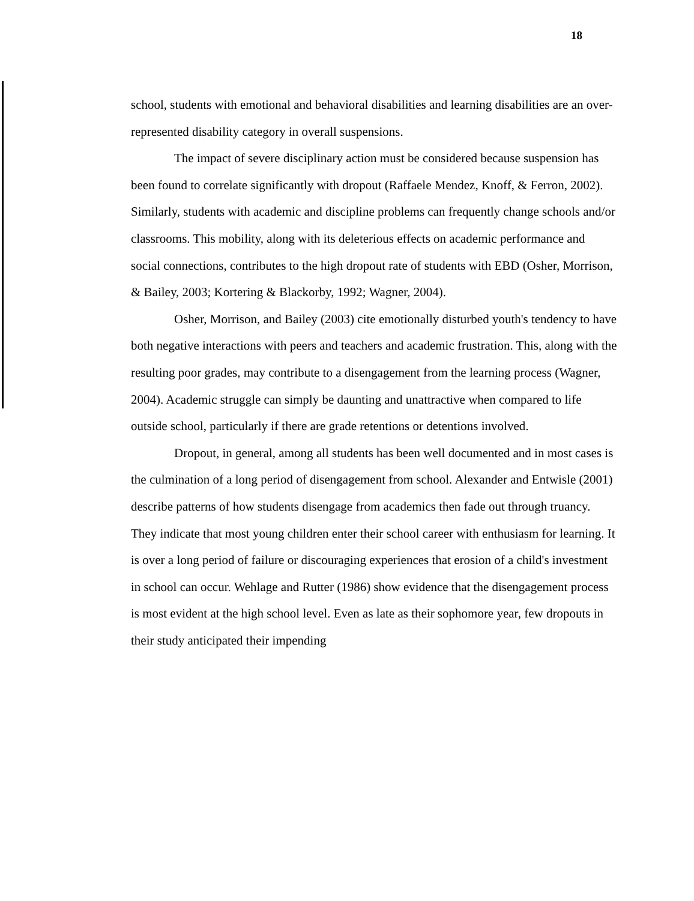18
school, students with emotional and behavioral disabilities and learning disabilities are an over-represented disability category in overall suspensions.
The impact of severe disciplinary action must be considered because suspension has been found to correlate significantly with dropout (Raffaele Mendez, Knoff, & Ferron, 2002). Similarly, students with academic and discipline problems can frequently change schools and/or classrooms. This mobility, along with its deleterious effects on academic performance and social connections, contributes to the high dropout rate of students with EBD (Osher, Morrison, & Bailey, 2003; Kortering & Blackorby, 1992; Wagner, 2004).
Osher, Morrison, and Bailey (2003) cite emotionally disturbed youth's tendency to have both negative interactions with peers and teachers and academic frustration. This, along with the resulting poor grades, may contribute to a disengagement from the learning process (Wagner, 2004). Academic struggle can simply be daunting and unattractive when compared to life outside school, particularly if there are grade retentions or detentions involved.
Dropout, in general, among all students has been well documented and in most cases is the culmination of a long period of disengagement from school. Alexander and Entwisle (2001) describe patterns of how students disengage from academics then fade out through truancy. They indicate that most young children enter their school career with enthusiasm for learning. It is over a long period of failure or discouraging experiences that erosion of a child's investment in school can occur. Wehlage and Rutter (1986) show evidence that the disengagement process is most evident at the high school level. Even as late as their sophomore year, few dropouts in their study anticipated their impending